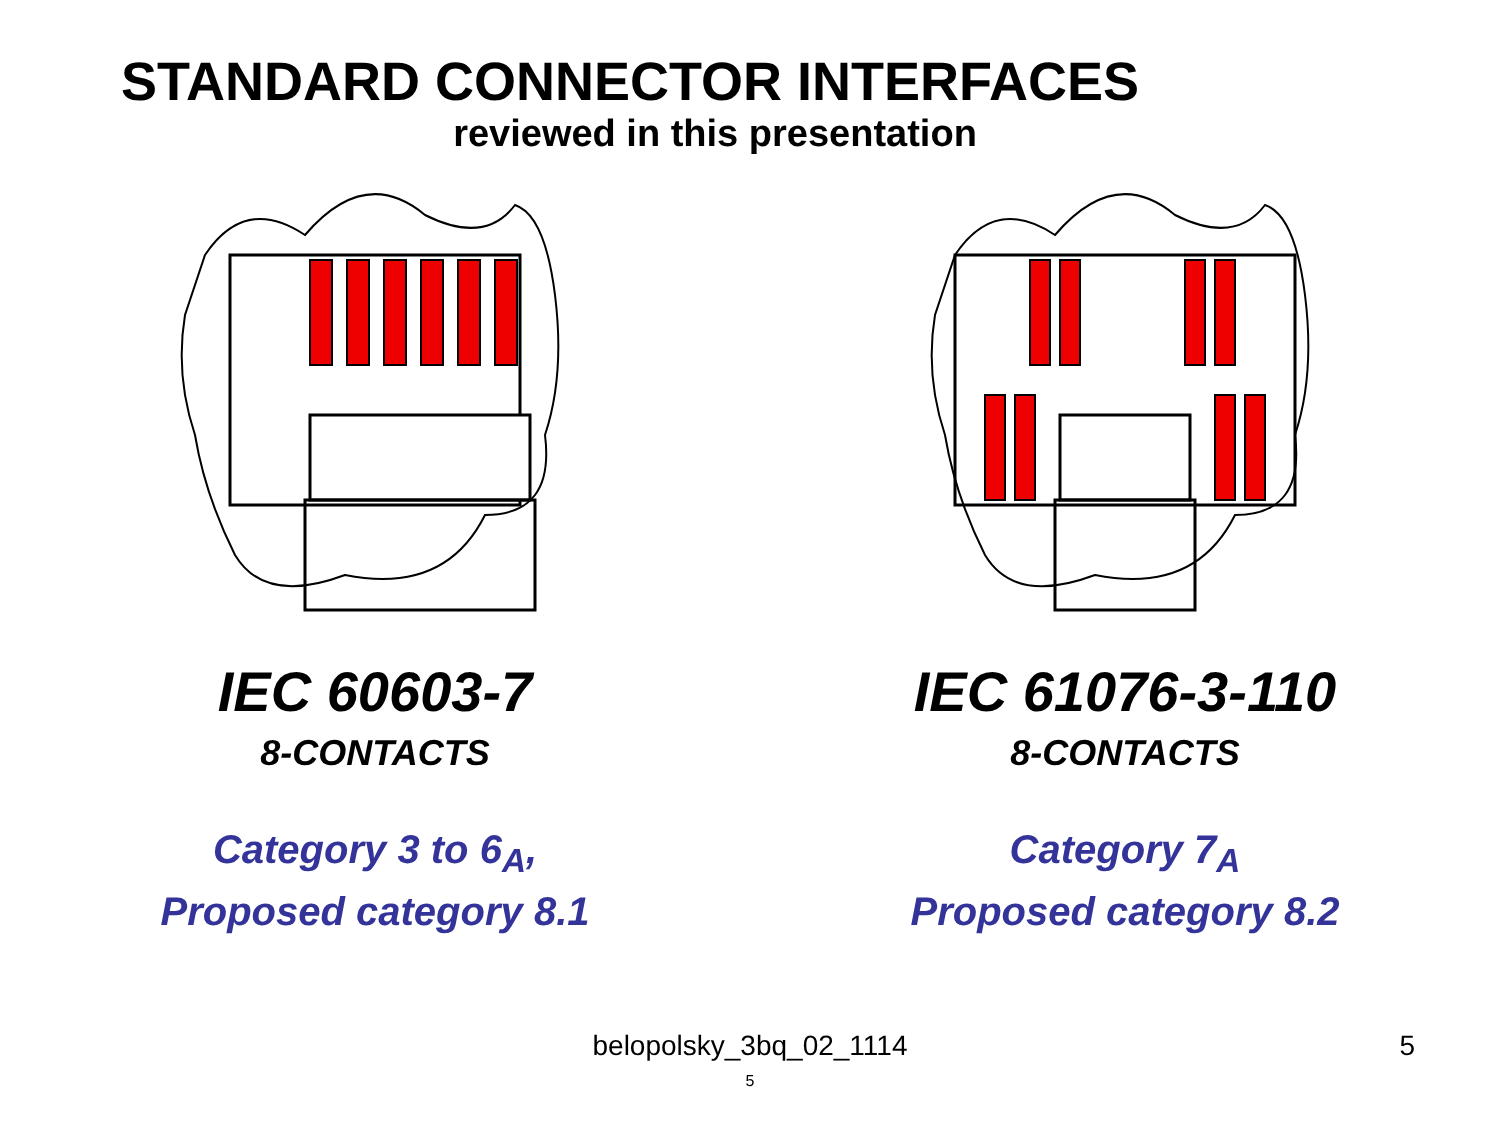STANDARD CONNECTOR INTERFACES
reviewed in this presentation
IEC 60603-7
8-CONTACTS
Category 3 to 6<sub>A</sub>,
Proposed category 8.1
IEC 61076-3-110
8-CONTACTS
Category 7<sub>A</sub>
Proposed category 8.2
belopolsky_3bq_02_1114 5
5